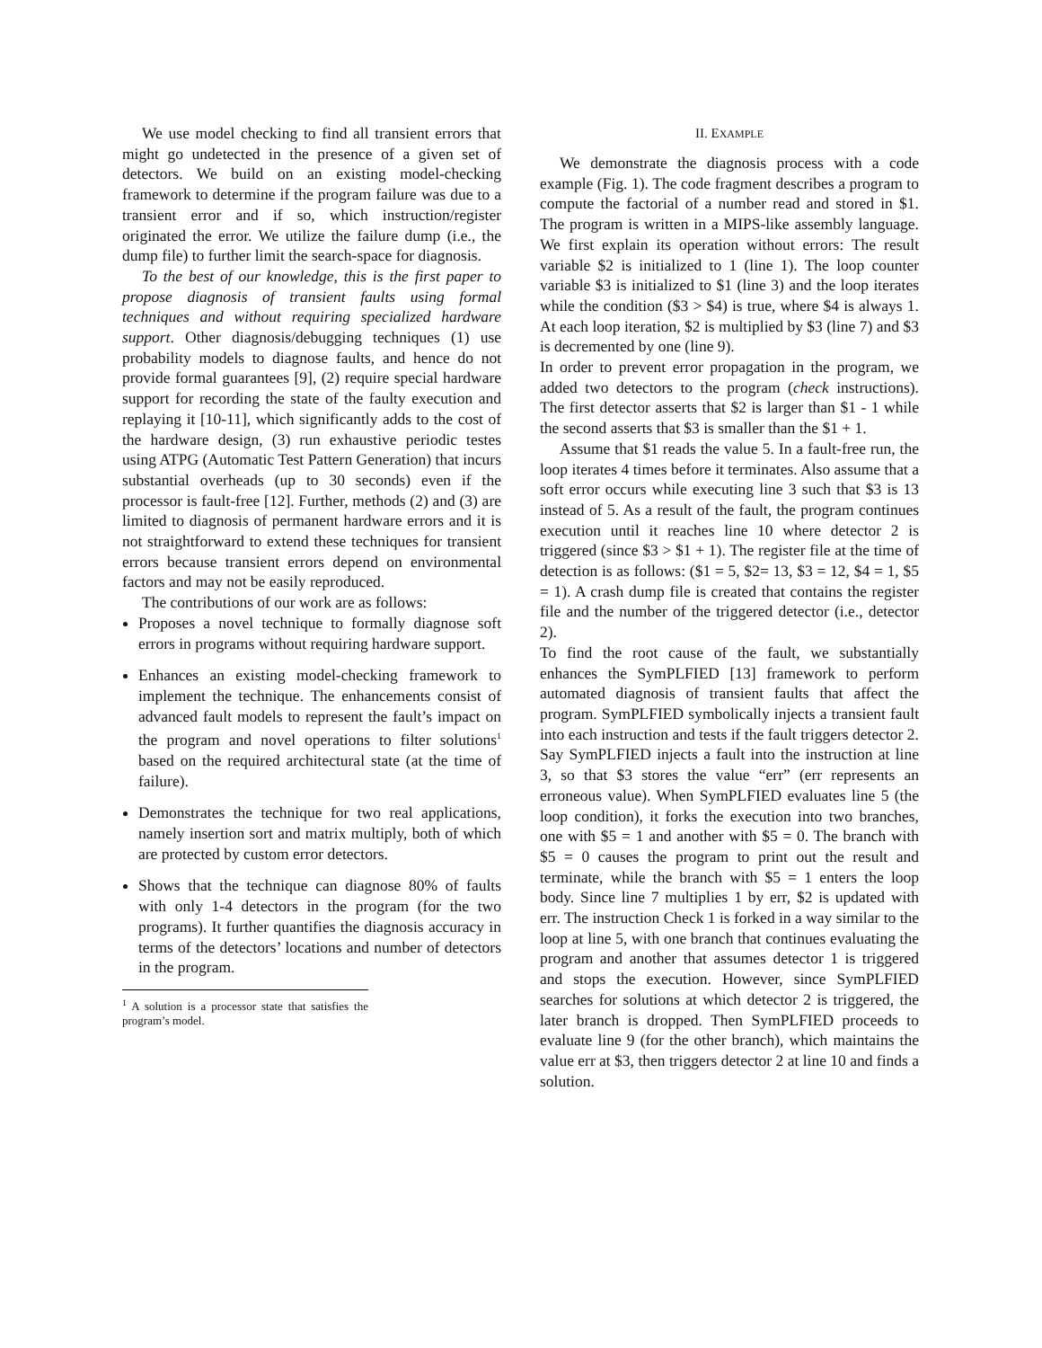We use model checking to find all transient errors that might go undetected in the presence of a given set of detectors. We build on an existing model-checking framework to determine if the program failure was due to a transient error and if so, which instruction/register originated the error. We utilize the failure dump (i.e., the dump file) to further limit the search-space for diagnosis.
To the best of our knowledge, this is the first paper to propose diagnosis of transient faults using formal techniques and without requiring specialized hardware support. Other diagnosis/debugging techniques (1) use probability models to diagnose faults, and hence do not provide formal guarantees [9], (2) require special hardware support for recording the state of the faulty execution and replaying it [10-11], which significantly adds to the cost of the hardware design, (3) run exhaustive periodic testes using ATPG (Automatic Test Pattern Generation) that incurs substantial overheads (up to 30 seconds) even if the processor is fault-free [12]. Further, methods (2) and (3) are limited to diagnosis of permanent hardware errors and it is not straightforward to extend these techniques for transient errors because transient errors depend on environmental factors and may not be easily reproduced.
The contributions of our work are as follows:
Proposes a novel technique to formally diagnose soft errors in programs without requiring hardware support.
Enhances an existing model-checking framework to implement the technique. The enhancements consist of advanced fault models to represent the fault’s impact on the program and novel operations to filter solutions<sup>1</sup> based on the required architectural state (at the time of failure).
Demonstrates the technique for two real applications, namely insertion sort and matrix multiply, both of which are protected by custom error detectors.
Shows that the technique can diagnose 80% of faults with only 1-4 detectors in the program (for the two programs). It further quantifies the diagnosis accuracy in terms of the detectors’ locations and number of detectors in the program.
<sup>1</sup> A solution is a processor state that satisfies the program’s model.
II. EXAMPLE
We demonstrate the diagnosis process with a code example (Fig. 1). The code fragment describes a program to compute the factorial of a number read and stored in $1. The program is written in a MIPS-like assembly language. We first explain its operation without errors: The result variable $2 is initialized to 1 (line 1). The loop counter variable $3 is initialized to $1 (line 3) and the loop iterates while the condition ($3 > $4) is true, where $4 is always 1. At each loop iteration, $2 is multiplied by $3 (line 7) and $3 is decremented by one (line 9).
In order to prevent error propagation in the program, we added two detectors to the program (check instructions). The first detector asserts that $2 is larger than $1 - 1 while the second asserts that $3 is smaller than the $1 + 1.
Assume that $1 reads the value 5. In a fault-free run, the loop iterates 4 times before it terminates. Also assume that a soft error occurs while executing line 3 such that $3 is 13 instead of 5. As a result of the fault, the program continues execution until it reaches line 10 where detector 2 is triggered (since $3 > $1 + 1). The register file at the time of detection is as follows: ($1 = 5, $2= 13, $3 = 12, $4 = 1, $5 = 1). A crash dump file is created that contains the register file and the number of the triggered detector (i.e., detector 2).
To find the root cause of the fault, we substantially enhances the SymPLFIED [13] framework to perform automated diagnosis of transient faults that affect the program. SymPLFIED symbolically injects a transient fault into each instruction and tests if the fault triggers detector 2. Say SymPLFIED injects a fault into the instruction at line 3, so that $3 stores the value “err” (err represents an erroneous value). When SymPLFIED evaluates line 5 (the loop condition), it forks the execution into two branches, one with $5 = 1 and another with $5 = 0. The branch with $5 = 0 causes the program to print out the result and terminate, while the branch with $5 = 1 enters the loop body. Since line 7 multiplies 1 by err, $2 is updated with err. The instruction Check 1 is forked in a way similar to the loop at line 5, with one branch that continues evaluating the program and another that assumes detector 1 is triggered and stops the execution. However, since SymPLFIED searches for solutions at which detector 2 is triggered, the later branch is dropped. Then SymPLFIED proceeds to evaluate line 9 (for the other branch), which maintains the value err at $3, then triggers detector 2 at line 10 and finds a solution.